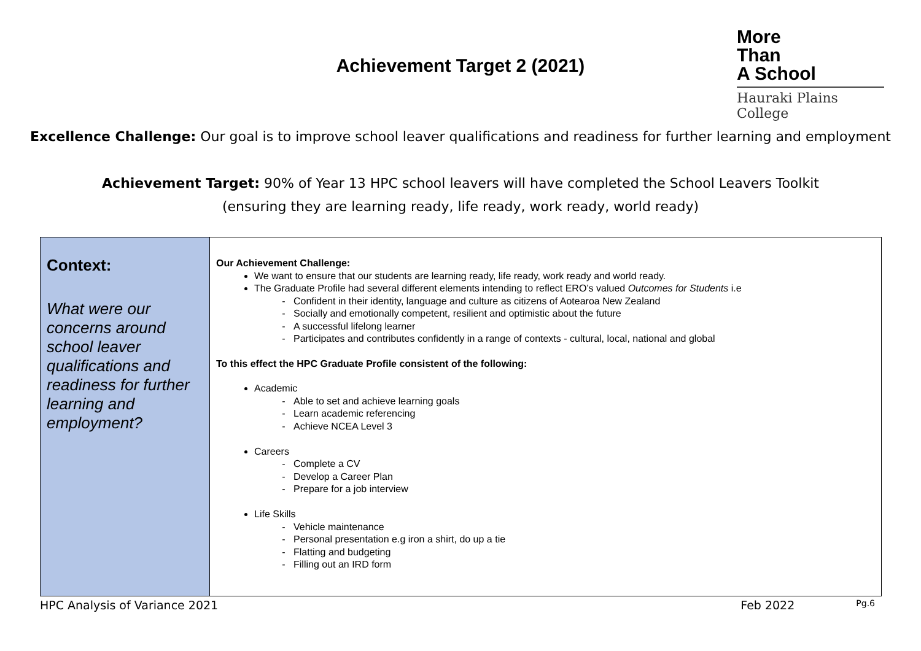Achievement Target 2 (2021)
More
Than
A School
Hauraki Plains College
Excellence Challenge: Our goal is to improve school leaver qualifications and readiness for further learning and employment
Achievement Target: 90% of Year 13 HPC school leavers will have completed the School Leavers Toolkit
(ensuring they are learning ready, life ready, work ready, world ready)
| Context: What were our concerns around school leaver qualifications and readiness for further learning and employment? | Our Achievement Challenge: We want to ensure that our students are learning ready, life ready, work ready and world ready. The Graduate Profile had several different elements intending to reflect ERO’s valued Outcomes for Students i.e Confident in their identity, language and culture as citizens of Aotearoa New Zealand Socially and emotionally competent, resilient and optimistic about the future A successful lifelong learner Participates and contributes confidently in a range of contexts - cultural, local, national and global To this effect the HPC Graduate Profile consistent of the following: Academic Able to set and achieve learning goals Learn academic referencing Achieve NCEA Level 3 Careers Complete a CV Develop a Career Plan Prepare for a job interview Life Skills Vehicle maintenance Personal presentation e.g iron a shirt, do up a tie Flatting and budgeting Filling out an IRD form |
HPC Analysis of Variance 2021 Feb 2022 Pg.6